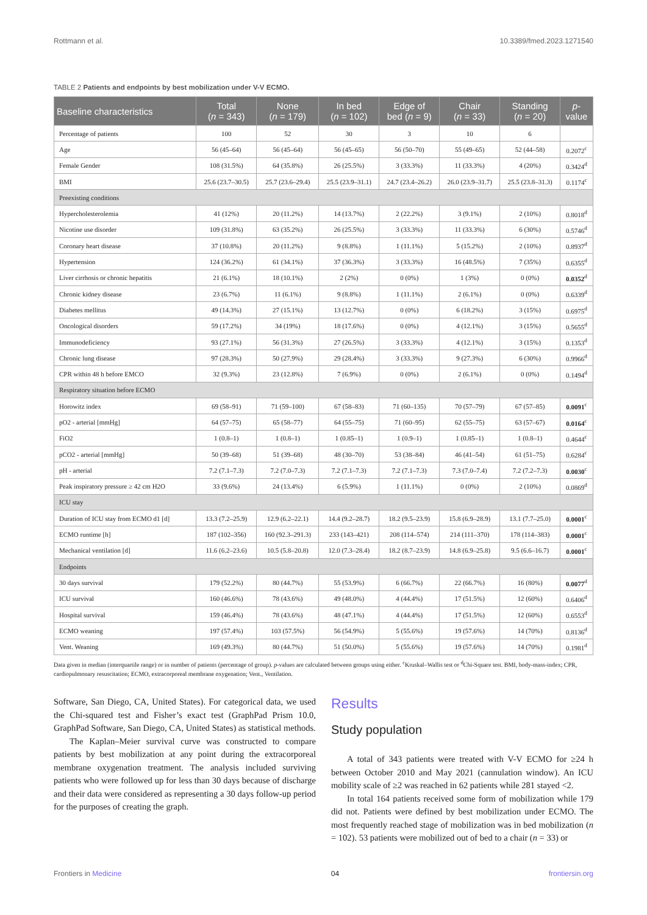Rottmann et al. 10.3389/fmed.2023.1271540
TABLE 2 Patients and endpoints by best mobilization under V-V ECMO.
| Baseline characteristics | Total ( n = 343) | None ( n = 179) | In bed ( n = 102) | Edge of bed ( n = 9) | Chair ( n = 33) | Standing ( n = 20) | p - value |
| --- | --- | --- | --- | --- | --- | --- | --- |
| Percentage of patients | 100 | 52 | 30 | 3 | 10 | 6 | |
| Age | 56 (45–64) | 56 (45–64) | 56 (45–65) | 56 (50–70) | 55 (49–65) | 52 (44–58) | 0.2072<sup>c</sup> |
| Female Gender | 108 (31.5%) | 64 (35.8%) | 26 (25.5%) | 3 (33.3%) | 11 (33.3%) | 4 (20%) | 0.3424<sup>d</sup> |
| BMI | 25.6 (23.7–30.5) | 25.7 (23.6–29.4) | 25.5 (23.9–31.1) | 24.7 (23.4–26.2) | 26.0 (23.9–31.7) | 25.5 (23.8–31.3) | 0.1174<sup>c</sup> |
| Preexisting conditions | | | | | | | |
| Hypercholesterolemia | 41 (12%) | 20 (11.2%) | 14 (13.7%) | 2 (22.2%) | 3 (9.1%) | 2 (10%) | 0.8018<sup>d</sup> |
| Nicotine use disorder | 109 (31.8%) | 63 (35.2%) | 26 (25.5%) | 3 (33.3%) | 11 (33.3%) | 6 (30%) | 0.5746<sup>d</sup> |
| Coronary heart disease | 37 (10.8%) | 20 (11.2%) | 9 (8.8%) | 1 (11.1%) | 5 (15.2%) | 2 (10%) | 0.8937<sup>d</sup> |
| Hypertension | 124 (36.2%) | 61 (34.1%) | 37 (36.3%) | 3 (33.3%) | 16 (48.5%) | 7 (35%) | 0.6355<sup>d</sup> |
| Liver cirrhosis or chronic hepatitis | 21 (6.1%) | 18 (10.1%) | 2 (2%) | 0 (0%) | 1 (3%) | 0 (0%) | 0.0352<sup>d</sup> |
| Chronic kidney disease | 23 (6.7%) | 11 (6.1%) | 9 (8.8%) | 1 (11.1%) | 2 (6.1%) | 0 (0%) | 0.6339<sup>d</sup> |
| Diabetes mellitus | 49 (14.3%) | 27 (15.1%) | 13 (12.7%) | 0 (0%) | 6 (18.2%) | 3 (15%) | 0.6975<sup>d</sup> |
| Oncological disorders | 59 (17.2%) | 34 (19%) | 18 (17.6%) | 0 (0%) | 4 (12.1%) | 3 (15%) | 0.5655<sup>d</sup> |
| Immunodeficiency | 93 (27.1%) | 56 (31.3%) | 27 (26.5%) | 3 (33.3%) | 4 (12.1%) | 3 (15%) | 0.1353<sup>d</sup> |
| Chronic lung disease | 97 (28.3%) | 50 (27.9%) | 29 (28.4%) | 3 (33.3%) | 9 (27.3%) | 6 (30%) | 0.9966<sup>d</sup> |
| CPR within 48 h before EMCO | 32 (9.3%) | 23 (12.8%) | 7 (6.9%) | 0 (0%) | 2 (6.1%) | 0 (0%) | 0.1494<sup>d</sup> |
| Respiratory situation before ECMO | | | | | | | |
| Horowitz index | 69 (58–91) | 71 (59–100) | 67 (58–83) | 71 (60–135) | 70 (57–79) | 67 (57–85) | 0.0091<sup>c</sup> |
| pO2 - arterial [mmHg] | 64 (57–75) | 65 (58–77) | 64 (55–75) | 71 (60–95) | 62 (55–75) | 63 (57–67) | 0.0164<sup>c</sup> |
| FiO2 | 1 (0.8–1) | 1 (0.8–1) | 1 (0.85–1) | 1 (0.9–1) | 1 (0.85–1) | 1 (0.8–1) | 0.4644<sup>c</sup> |
| pCO2 - arterial [mmHg] | 50 (39–68) | 51 (39–68) | 48 (30–70) | 53 (38–84) | 46 (41–54) | 61 (51–75) | 0.6284<sup>c</sup> |
| pH - arterial | 7.2 (7.1–7.3) | 7.2 (7.0–7.3) | 7.2 (7.1–7.3) | 7.2 (7.1–7.3) | 7.3 (7.0–7.4) | 7.2 (7.2–7.3) | 0.0030<sup>c</sup> |
| Peak inspiratory pressure ≥ 42 cm H2O | 33 (9.6%) | 24 (13.4%) | 6 (5.9%) | 1 (11.1%) | 0 (0%) | 2 (10%) | 0.0869<sup>d</sup> |
| ICU stay | | | | | | | |
| Duration of ICU stay from ECMO d1 [d] | 13.3 (7.2–25.9) | 12.9 (6.2–22.1) | 14.4 (9.2–28.7) | 18.2 (9.5–23.9) | 15.8 (6.9–28.9) | 13.1 (7.7–25.0) | 0.0001<sup>c</sup> |
| ECMO runtime [h] | 187 (102–356) | 160 (92.3–291.3) | 233 (143–421) | 208 (114–574) | 214 (111–370) | 178 (114–383) | 0.0001<sup>c</sup> |
| Mechanical ventilation [d] | 11.6 (6.2–23.6) | 10.5 (5.8–20.8) | 12.0 (7.3–28.4) | 18.2 (8.7–23.9) | 14.8 (6.9–25.8) | 9.5 (6.6–16.7) | 0.0001<sup>c</sup> |
| Endpoints | | | | | | | |
| 30 days survival | 179 (52.2%) | 80 (44.7%) | 55 (53.9%) | 6 (66.7%) | 22 (66.7%) | 16 (80%) | 0.0077<sup>d</sup> |
| ICU survival | 160 (46.6%) | 78 (43.6%) | 49 (48.0%) | 4 (44.4%) | 17 (51.5%) | 12 (60%) | 0.6406<sup>d</sup> |
| Hospital survival | 159 (46.4%) | 78 (43.6%) | 48 (47.1%) | 4 (44.4%) | 17 (51.5%) | 12 (60%) | 0.6553<sup>d</sup> |
| ECMO weaning | 197 (57.4%) | 103 (57.5%) | 56 (54.9%) | 5 (55.6%) | 19 (57.6%) | 14 (70%) | 0.8136<sup>d</sup> |
| Vent. Weaning | 169 (49.3%) | 80 (44.7%) | 51 (50.0%) | 5 (55.6%) | 19 (57.6%) | 14 (70%) | 0.1981<sup>d</sup> |
Data given in median (interquartile range) or in number of patients (percentage of group). p-values are calculated between groups using either. <sup>c</sup>Kruskal–Wallis test or <sup>d</sup>Chi-Square test. BMI, body-mass-index; CPR, cardiopulmonary resuscitation; ECMO, extracorporeal membrane oxygenation; Vent., Ventilation.
Software, San Diego, CA, United States). For categorical data, we used the Chi-squared test and Fisher’s exact test (GraphPad Prism 10.0, GraphPad Software, San Diego, CA, United States) as statistical methods.
The Kaplan–Meier survival curve was constructed to compare patients by best mobilization at any point during the extracorporeal membrane oxygenation treatment. The analysis included surviving patients who were followed up for less than 30 days because of discharge and their data were considered as representing a 30 days follow-up period for the purposes of creating the graph.
Results
Study population
A total of 343 patients were treated with V-V ECMO for ≥24 h between October 2010 and May 2021 (cannulation window). An ICU mobility scale of ≥2 was reached in 62 patients while 281 stayed <2.
In total 164 patients received some form of mobilization while 179 did not. Patients were defined by best mobilization under ECMO. The most frequently reached stage of mobilization was in bed mobilization (n = 102). 53 patients were mobilized out of bed to a chair (n = 33) or
Frontiers in Medicine 04 frontiersin.org